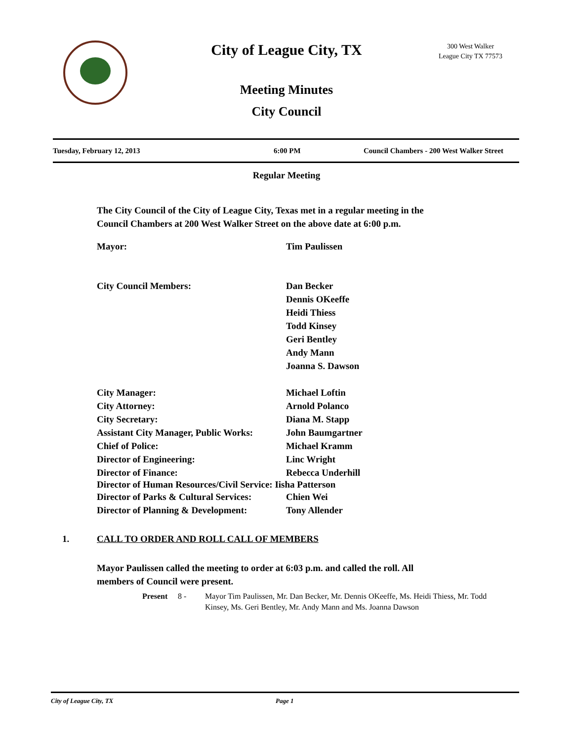City of League City, TX
300 West Walker
League City TX 77573
Meeting Minutes
City Council
Tuesday, February 12, 2013 6:00 PM Council Chambers - 200 West Walker Street
Regular Meeting
The City Council of the City of League City, Texas met in a regular meeting in the Council Chambers at 200 West Walker Street on the above date at 6:00 p.m.
Mayor: Tim Paulissen
City Council Members: Dan Becker
Dennis OKeeffe
Heidi Thiess
Todd Kinsey
Geri Bentley
Andy Mann
Joanna S. Dawson
City Manager: Michael Loftin
City Attorney: Arnold Polanco
City Secretary: Diana M. Stapp
Assistant City Manager, Public Works: John Baumgartner
Chief of Police: Michael Kramm
Director of Engineering: Linc Wright
Director of Finance: Rebecca Underhill
Director of Human Resources/Civil Service: Iisha Patterson
Director of Parks & Cultural Services: Chien Wei
Director of Planning & Development: Tony Allender
1. CALL TO ORDER AND ROLL CALL OF MEMBERS
Mayor Paulissen called the meeting to order at 6:03 p.m. and called the roll. All members of Council were present.
Present 8 - Mayor Tim Paulissen, Mr. Dan Becker, Mr. Dennis OKeeffe, Ms. Heidi Thiess, Mr. Todd Kinsey, Ms. Geri Bentley, Mr. Andy Mann and Ms. Joanna Dawson
City of League City, TX Page 1